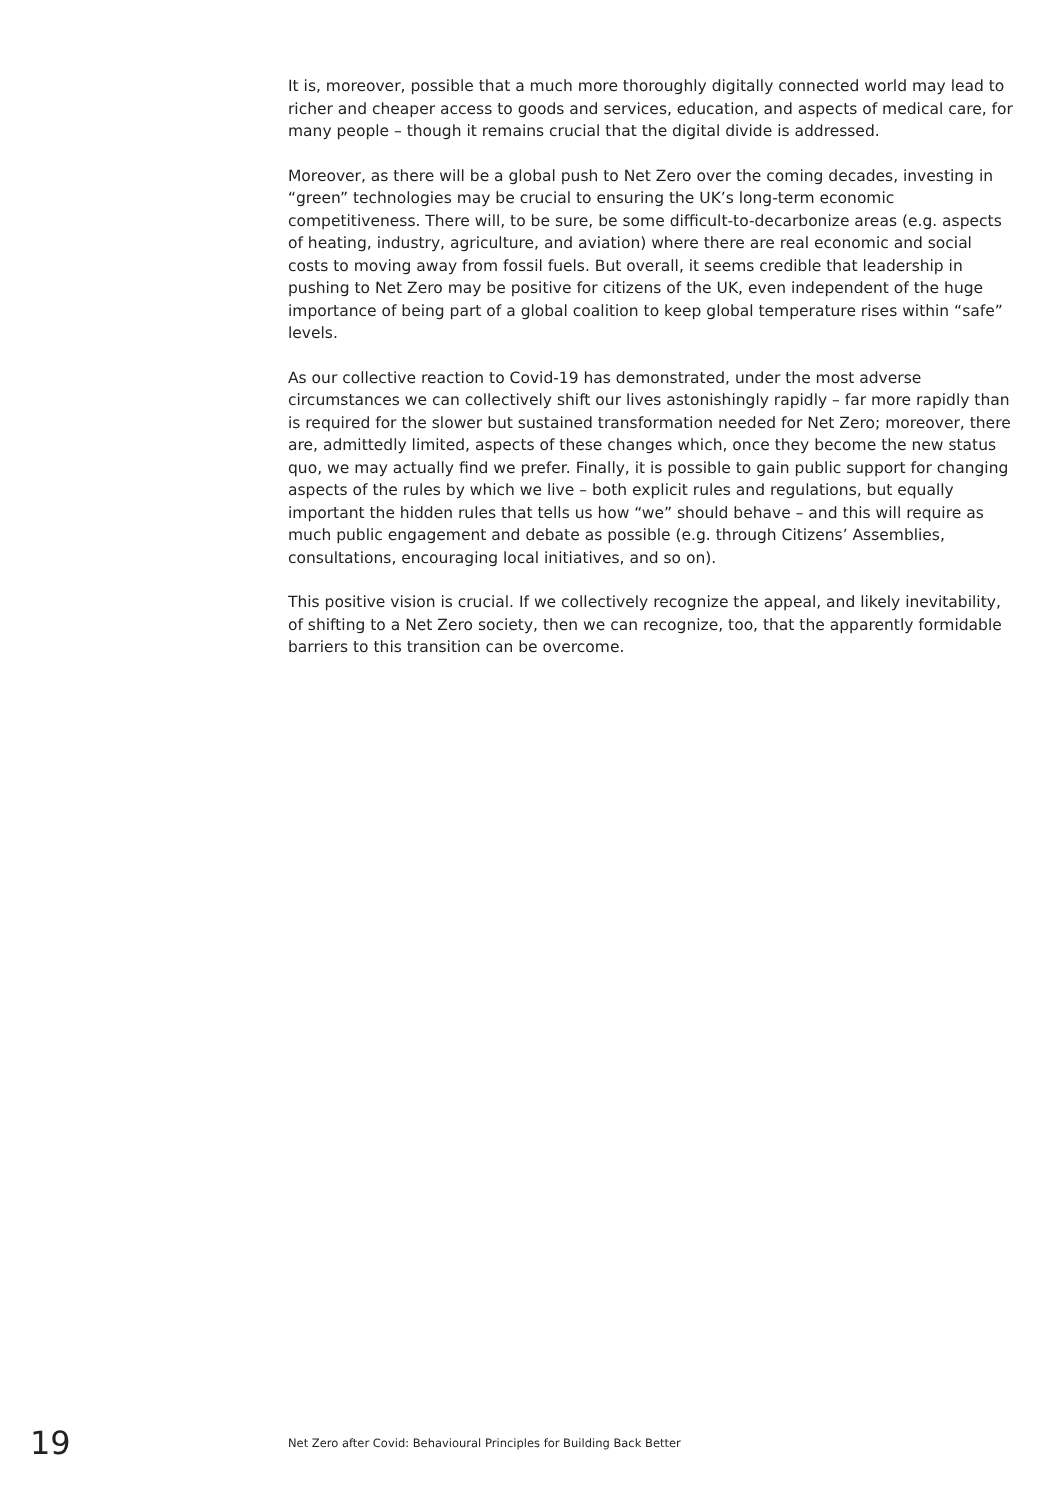It is, moreover, possible that a much more thoroughly digitally connected world may lead to richer and cheaper access to goods and services, education, and aspects of medical care, for many people – though it remains crucial that the digital divide is addressed.
Moreover, as there will be a global push to Net Zero over the coming decades, investing in “green” technologies may be crucial to ensuring the UK’s long-term economic competitiveness. There will, to be sure, be some difficult-to-decarbonize areas (e.g. aspects of heating, industry, agriculture, and aviation) where there are real economic and social costs to moving away from fossil fuels. But overall, it seems credible that leadership in pushing to Net Zero may be positive for citizens of the UK, even independent of the huge importance of being part of a global coalition to keep global temperature rises within “safe” levels.
As our collective reaction to Covid-19 has demonstrated, under the most adverse circumstances we can collectively shift our lives astonishingly rapidly – far more rapidly than is required for the slower but sustained transformation needed for Net Zero; moreover, there are, admittedly limited, aspects of these changes which, once they become the new status quo, we may actually find we prefer. Finally, it is possible to gain public support for changing aspects of the rules by which we live – both explicit rules and regulations, but equally important the hidden rules that tells us how “we” should behave – and this will require as much public engagement and debate as possible (e.g. through Citizens’ Assemblies, consultations, encouraging local initiatives, and so on).
This positive vision is crucial. If we collectively recognize the appeal, and likely inevitability, of shifting to a Net Zero society, then we can recognize, too, that the apparently formidable barriers to this transition can be overcome.
19 Net Zero after Covid: Behavioural Principles for Building Back Better